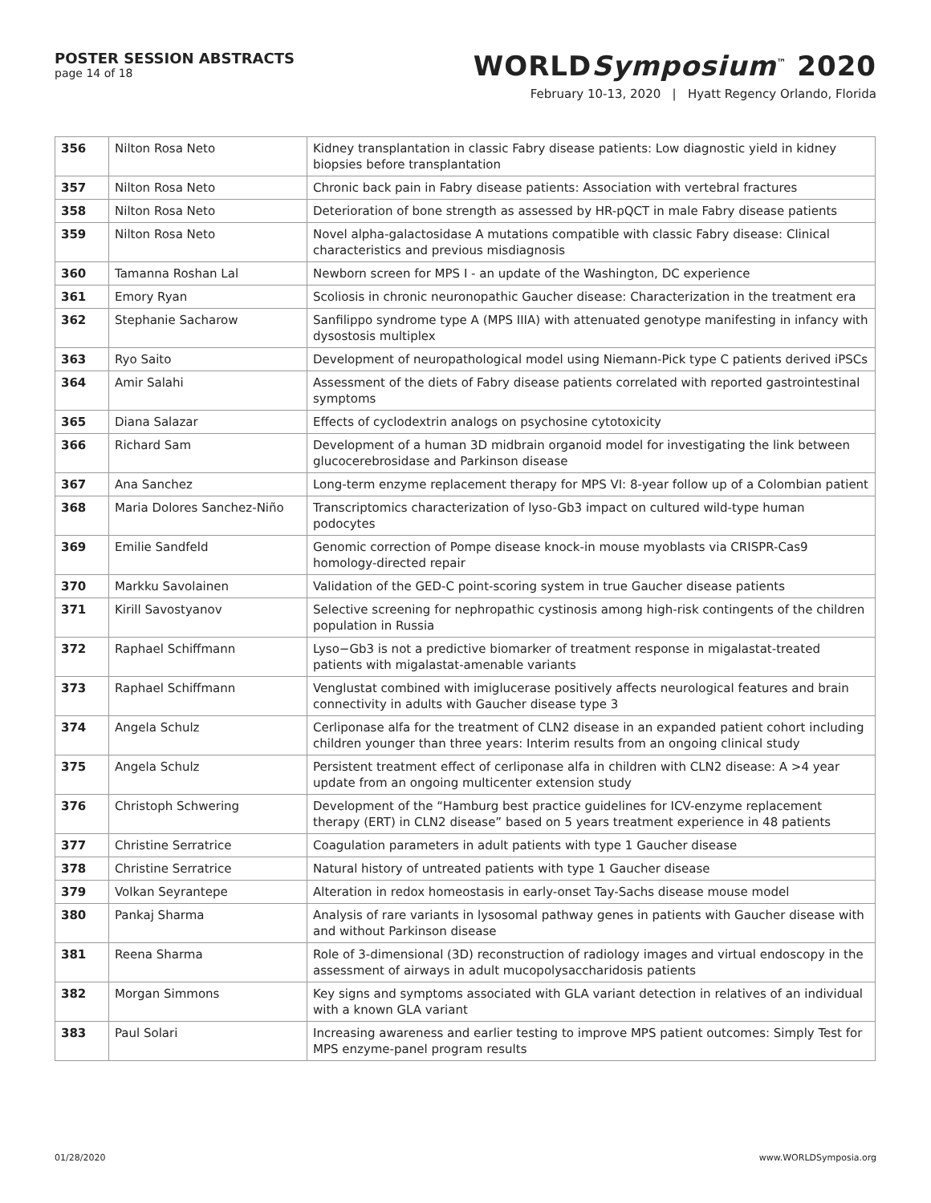POSTER SESSION ABSTRACTS
page 14 of 18
WORLDSymposium<sup>™</sup> 2020
February 10-13, 2020 | Hyatt Regency Orlando, Florida
| 356 | Nilton Rosa Neto | Kidney transplantation in classic Fabry disease patients: Low diagnostic yield in kidney biopsies before transplantation |
| 357 | Nilton Rosa Neto | Chronic back pain in Fabry disease patients: Association with vertebral fractures |
| 358 | Nilton Rosa Neto | Deterioration of bone strength as assessed by HR-pQCT in male Fabry disease patients |
| 359 | Nilton Rosa Neto | Novel alpha-galactosidase A mutations compatible with classic Fabry disease: Clinical characteristics and previous misdiagnosis |
| 360 | Tamanna Roshan Lal | Newborn screen for MPS I - an update of the Washington, DC experience |
| 361 | Emory Ryan | Scoliosis in chronic neuronopathic Gaucher disease: Characterization in the treatment era |
| 362 | Stephanie Sacharow | Sanfilippo syndrome type A (MPS IIIA) with attenuated genotype manifesting in infancy with dysostosis multiplex |
| 363 | Ryo Saito | Development of neuropathological model using Niemann-Pick type C patients derived iPSCs |
| 364 | Amir Salahi | Assessment of the diets of Fabry disease patients correlated with reported gastrointestinal symptoms |
| 365 | Diana Salazar | Effects of cyclodextrin analogs on psychosine cytotoxicity |
| 366 | Richard Sam | Development of a human 3D midbrain organoid model for investigating the link between glucocerebrosidase and Parkinson disease |
| 367 | Ana Sanchez | Long-term enzyme replacement therapy for MPS VI: 8-year follow up of a Colombian patient |
| 368 | Maria Dolores Sanchez-Niño | Transcriptomics characterization of lyso-Gb3 impact on cultured wild-type human podocytes |
| 369 | Emilie Sandfeld | Genomic correction of Pompe disease knock-in mouse myoblasts via CRISPR-Cas9 homology-directed repair |
| 370 | Markku Savolainen | Validation of the GED-C point-scoring system in true Gaucher disease patients |
| 371 | Kirill Savostyanov | Selective screening for nephropathic cystinosis among high-risk contingents of the children population in Russia |
| 372 | Raphael Schiffmann | Lyso−Gb3 is not a predictive biomarker of treatment response in migalastat-treated patients with migalastat-amenable variants |
| 373 | Raphael Schiffmann | Venglustat combined with imiglucerase positively affects neurological features and brain connectivity in adults with Gaucher disease type 3 |
| 374 | Angela Schulz | Cerliponase alfa for the treatment of CLN2 disease in an expanded patient cohort including children younger than three years: Interim results from an ongoing clinical study |
| 375 | Angela Schulz | Persistent treatment effect of cerliponase alfa in children with CLN2 disease: A >4 year update from an ongoing multicenter extension study |
| 376 | Christoph Schwering | Development of the “Hamburg best practice guidelines for ICV-enzyme replacement therapy (ERT) in CLN2 disease” based on 5 years treatment experience in 48 patients |
| 377 | Christine Serratrice | Coagulation parameters in adult patients with type 1 Gaucher disease |
| 378 | Christine Serratrice | Natural history of untreated patients with type 1 Gaucher disease |
| 379 | Volkan Seyrantepe | Alteration in redox homeostasis in early-onset Tay-Sachs disease mouse model |
| 380 | Pankaj Sharma | Analysis of rare variants in lysosomal pathway genes in patients with Gaucher disease with and without Parkinson disease |
| 381 | Reena Sharma | Role of 3-dimensional (3D) reconstruction of radiology images and virtual endoscopy in the assessment of airways in adult mucopolysaccharidosis patients |
| 382 | Morgan Simmons | Key signs and symptoms associated with GLA variant detection in relatives of an individual with a known GLA variant |
| 383 | Paul Solari | Increasing awareness and earlier testing to improve MPS patient outcomes: Simply Test for MPS enzyme-panel program results |
01/28/2020 www.WORLDSymposia.org